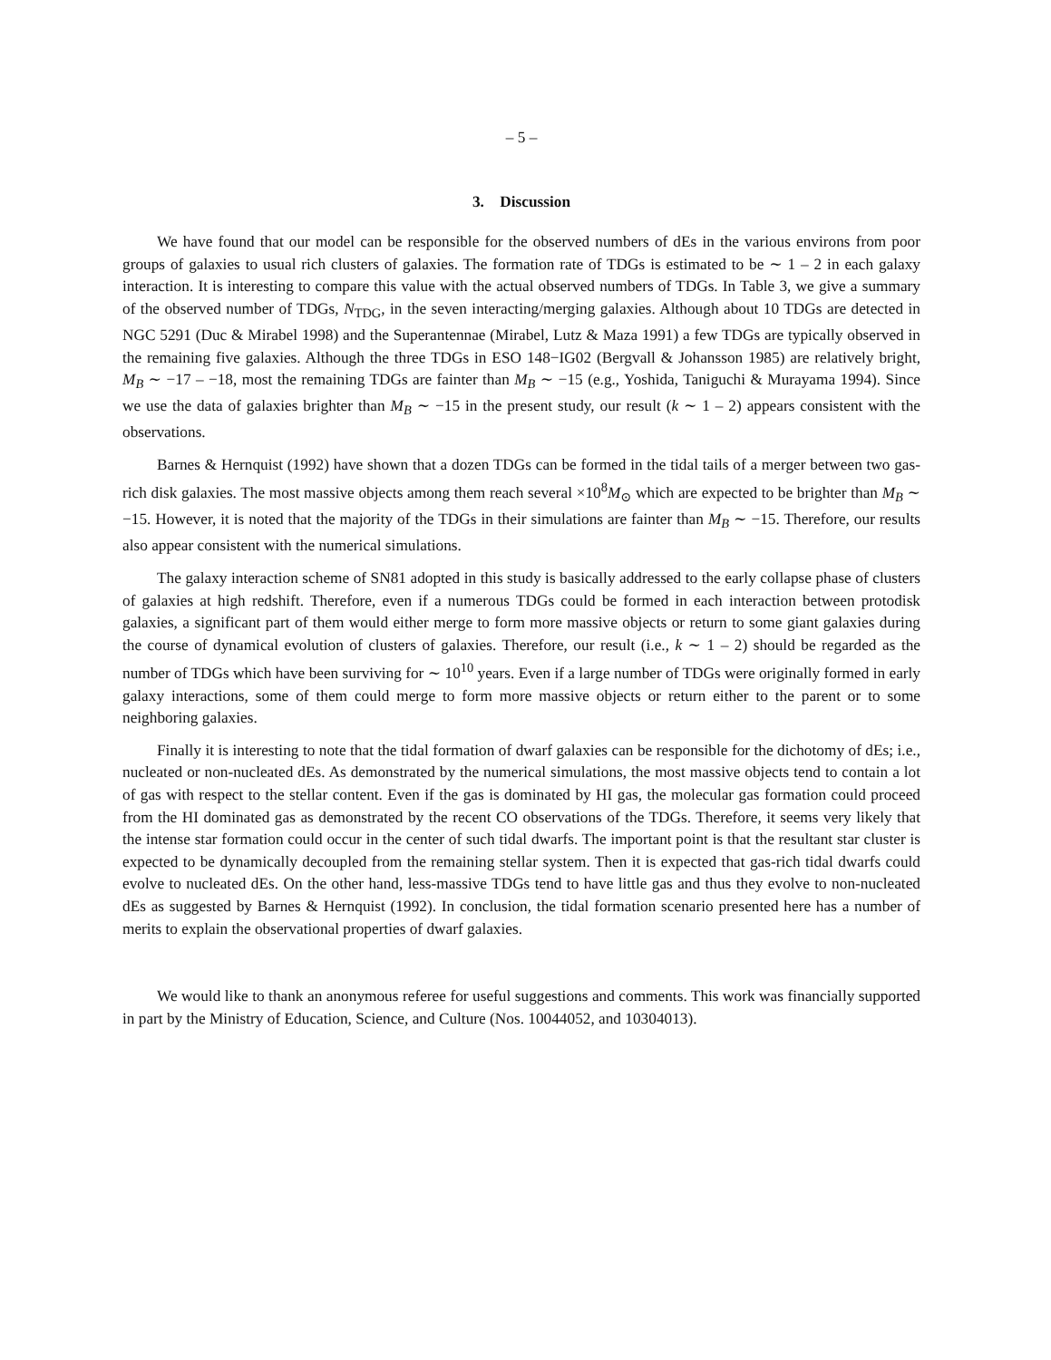– 5 –
3. Discussion
We have found that our model can be responsible for the observed numbers of dEs in the various environs from poor groups of galaxies to usual rich clusters of galaxies. The formation rate of TDGs is estimated to be ∼ 1 – 2 in each galaxy interaction. It is interesting to compare this value with the actual observed numbers of TDGs. In Table 3, we give a summary of the observed number of TDGs, N<sub>TDG</sub>, in the seven interacting/merging galaxies. Although about 10 TDGs are detected in NGC 5291 (Duc & Mirabel 1998) and the Superantennae (Mirabel, Lutz & Maza 1991) a few TDGs are typically observed in the remaining five galaxies. Although the three TDGs in ESO 148−IG02 (Bergvall & Johansson 1985) are relatively bright, M<sub>B</sub> ∼ −17 – −18, most the remaining TDGs are fainter than M<sub>B</sub> ∼ −15 (e.g., Yoshida, Taniguchi & Murayama 1994). Since we use the data of galaxies brighter than M<sub>B</sub> ∼ −15 in the present study, our result (k ∼ 1 – 2) appears consistent with the observations.
Barnes & Hernquist (1992) have shown that a dozen TDGs can be formed in the tidal tails of a merger between two gas-rich disk galaxies. The most massive objects among them reach several ×10<sup>8</sup>M<sub>⊙</sub> which are expected to be brighter than M<sub>B</sub> ∼ −15. However, it is noted that the majority of the TDGs in their simulations are fainter than M<sub>B</sub> ∼ −15. Therefore, our results also appear consistent with the numerical simulations.
The galaxy interaction scheme of SN81 adopted in this study is basically addressed to the early collapse phase of clusters of galaxies at high redshift. Therefore, even if a numerous TDGs could be formed in each interaction between protodisk galaxies, a significant part of them would either merge to form more massive objects or return to some giant galaxies during the course of dynamical evolution of clusters of galaxies. Therefore, our result (i.e., k ∼ 1 – 2) should be regarded as the number of TDGs which have been surviving for ∼ 10<sup>10</sup> years. Even if a large number of TDGs were originally formed in early galaxy interactions, some of them could merge to form more massive objects or return either to the parent or to some neighboring galaxies.
Finally it is interesting to note that the tidal formation of dwarf galaxies can be responsible for the dichotomy of dEs; i.e., nucleated or non-nucleated dEs. As demonstrated by the numerical simulations, the most massive objects tend to contain a lot of gas with respect to the stellar content. Even if the gas is dominated by HI gas, the molecular gas formation could proceed from the HI dominated gas as demonstrated by the recent CO observations of the TDGs. Therefore, it seems very likely that the intense star formation could occur in the center of such tidal dwarfs. The important point is that the resultant star cluster is expected to be dynamically decoupled from the remaining stellar system. Then it is expected that gas-rich tidal dwarfs could evolve to nucleated dEs. On the other hand, less-massive TDGs tend to have little gas and thus they evolve to non-nucleated dEs as suggested by Barnes & Hernquist (1992). In conclusion, the tidal formation scenario presented here has a number of merits to explain the observational properties of dwarf galaxies.
We would like to thank an anonymous referee for useful suggestions and comments. This work was financially supported in part by the Ministry of Education, Science, and Culture (Nos. 10044052, and 10304013).